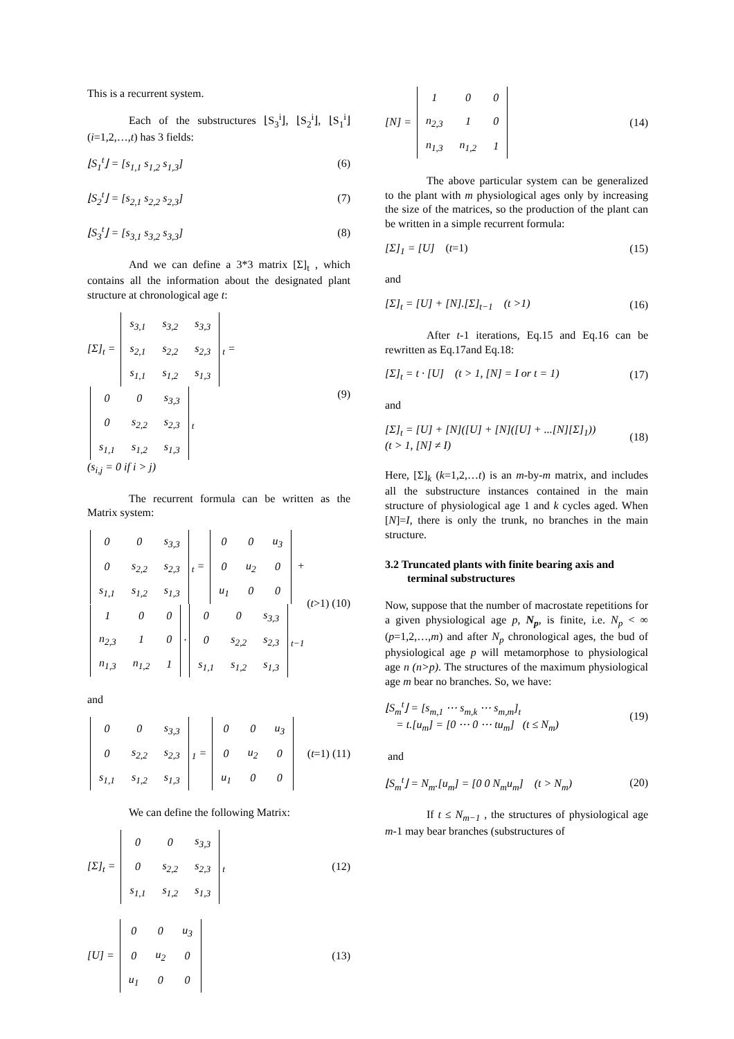This is a recurrent system.
Each of the substructures ⌊S<sub>3</sub><sup>i</sup>⌋, ⌊S<sub>2</sub><sup>i</sup>⌋, ⌊S<sub>1</sub><sup>i</sup>⌋ (i=1,2,…,t) has 3 fields:
⌊S<sub>1</sub><sup>t</sup>⌋ = [s<sub>1,1</sub> s<sub>1,2</sub> s<sub>1,3</sub>] (6)
⌊S<sub>2</sub><sup>t</sup>⌋ = [s<sub>2,1</sub> s<sub>2,2</sub> s<sub>2,3</sub>] (7)
⌊S<sub>3</sub><sup>t</sup>⌋ = [s<sub>3,1</sub> s<sub>3,2</sub> s<sub>3,3</sub>] (8)
And we can define a 3*3 matrix [Σ]<sub>t</sub> , which contains all the information about the designated plant structure at chronological age t:
[Σ]<sub>t</sub> =
| s<sub>3,1</sub> | s<sub>3,2</sub> | s<sub>3,3</sub> |
| s<sub>2,1</sub> | s<sub>2,2</sub> | s<sub>2,3</sub> |
| s<sub>1,1</sub> | s<sub>1,2</sub> | s<sub>1,3</sub> |
<sub>t</sub> =
| 0 | 0 | s<sub>3,3</sub> |
| 0 | s<sub>2,2</sub> | s<sub>2,3</sub> |
| s<sub>1,1</sub> | s<sub>1,2</sub> | s<sub>1,3</sub> |
<sub>t</sub>
(s<sub>i,j</sub> = 0 if i > j) (9)
The recurrent formula can be written as the Matrix system:
| 0 | 0 | s<sub>3,3</sub> |
| 0 | s<sub>2,2</sub> | s<sub>2,3</sub> |
| s<sub>1,1</sub> | s<sub>1,2</sub> | s<sub>1,3</sub> |
<sub>t</sub> =
| 0 | 0 | u<sub>3</sub> |
| 0 | u<sub>2</sub> | 0 |
| u<sub>1</sub> | 0 | 0 |
+
| 1 | 0 | 0 |
| n<sub>2,3</sub> | 1 | 0 |
| n<sub>1,3</sub> | n<sub>1,2</sub> | 1 |
·
| 0 | 0 | s<sub>3,3</sub> |
| 0 | s<sub>2,2</sub> | s<sub>2,3</sub> |
| s<sub>1,1</sub> | s<sub>1,2</sub> | s<sub>1,3</sub> |
<sub>t−1</sub> (t>1) (10)
and
| 0 | 0 | s<sub>3,3</sub> |
| 0 | s<sub>2,2</sub> | s<sub>2,3</sub> |
| s<sub>1,1</sub> | s<sub>1,2</sub> | s<sub>1,3</sub> |
<sub>1</sub> =
| 0 | 0 | u<sub>3</sub> |
| 0 | u<sub>2</sub> | 0 |
| u<sub>1</sub> | 0 | 0 |
(t=1) (11)
We can define the following Matrix:
[Σ]<sub>t</sub> =
| 0 | 0 | s<sub>3,3</sub> |
| 0 | s<sub>2,2</sub> | s<sub>2,3</sub> |
| s<sub>1,1</sub> | s<sub>1,2</sub> | s<sub>1,3</sub> |
<sub>t</sub> (12)
[U] =
| 0 | 0 | u<sub>3</sub> |
| 0 | u<sub>2</sub> | 0 |
| u<sub>1</sub> | 0 | 0 |
(13)
[N] =
| 1 | 0 | 0 |
| n<sub>2,3</sub> | 1 | 0 |
| n<sub>1,3</sub> | n<sub>1,2</sub> | 1 |
(14)
The above particular system can be generalized to the plant with m physiological ages only by increasing the size of the matrices, so the production of the plant can be written in a simple recurrent formula:
[Σ]<sub>1</sub> = [U] (t=1) (15)
and
[Σ]<sub>t</sub> = [U] + [N].[Σ]<sub>t−1</sub> (t >1) (16)
After t-1 iterations, Eq.15 and Eq.16 can be rewritten as Eq.17and Eq.18:
[Σ]<sub>t</sub> = t · [U] (t > 1, [N] = I or t = 1) (17)
and
[Σ]<sub>t</sub> = [U] + [N]([U] + [N]([U] + ...[N][Σ]<sub>1</sub>))
(t > 1, [N] ≠ I) (18)
Here, [Σ]<sub>k</sub> (k=1,2,…t) is an m-by-m matrix, and includes all the substructure instances contained in the main structure of physiological age 1 and k cycles aged. When [N]=I, there is only the trunk, no branches in the main structure.
3.2 Truncated plants with finite bearing axis and terminal substructures
Now, suppose that the number of macrostate repetitions for a given physiological age p, N<sub>p</sub>, is finite, i.e. N<sub>p</sub> < ∞ (p=1,2,…,m) and after N<sub>p</sub> chronological ages, the bud of physiological age p will metamorphose to physiological age n (n>p). The structures of the maximum physiological age m bear no branches. So, we have:
⌊S<sub>m</sub><sup>t</sup>⌋ = [s<sub>m,1</sub> ⋯ s<sub>m,k</sub> ⋯ s<sub>m,m</sub>]<sub>t</sub>
= t.[u<sub>m</sub>] = [0 ⋯ 0 ⋯ tu<sub>m</sub>] (t ≤ N<sub>m</sub>) (19)
and
⌊S<sub>m</sub><sup>t</sup>⌋ = N<sub>m</sub>.[u<sub>m</sub>] = [0 0 N<sub>m</sub>u<sub>m</sub>] (t > N<sub>m</sub>) (20)
If t ≤ N<sub>m−1</sub> , the structures of physiological age m-1 may bear branches (substructures of